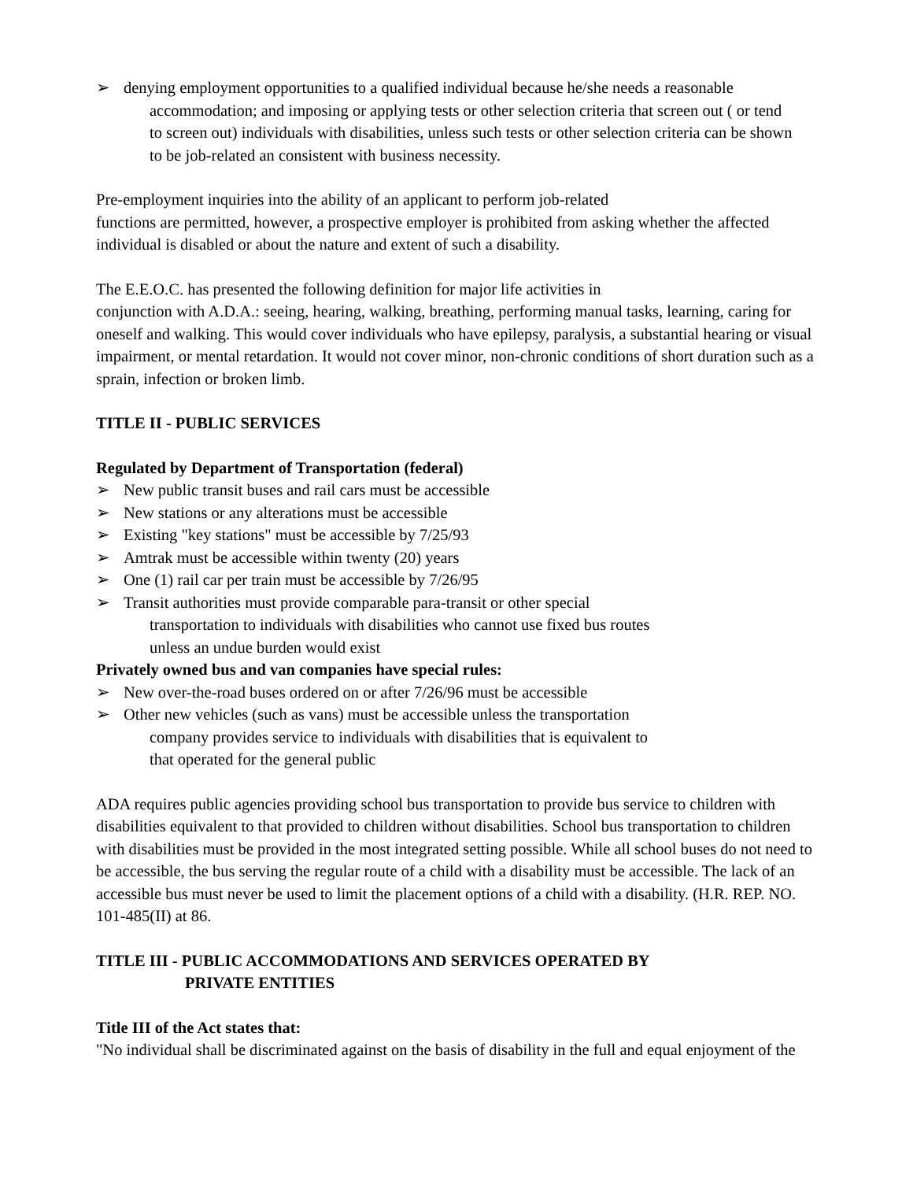➢ denying employment opportunities to a qualified individual because he/she needs a reasonable
accommodation; and imposing or applying tests or other selection criteria that screen out ( or tend
to screen out) individuals with disabilities, unless such tests or other selection criteria can be shown
to be job-related an consistent with business necessity.
Pre-employment inquiries into the ability of an applicant to perform job-related
functions are permitted, however, a prospective employer is prohibited from asking whether the affected individual is disabled or about the nature and extent of such a disability.
The E.E.O.C. has presented the following definition for major life activities in
conjunction with A.D.A.: seeing, hearing, walking, breathing, performing manual tasks, learning, caring for oneself and walking. This would cover individuals who have epilepsy, paralysis, a substantial hearing or visual impairment, or mental retardation. It would not cover minor, non-chronic conditions of short duration such as a sprain, infection or broken limb.
TITLE II - PUBLIC SERVICES
Regulated by Department of Transportation (federal)
➢ New public transit buses and rail cars must be accessible
➢ New stations or any alterations must be accessible
➢ Existing "key stations" must be accessible by 7/25/93
➢ Amtrak must be accessible within twenty (20) years
➢ One (1) rail car per train must be accessible by 7/26/95
➢ Transit authorities must provide comparable para-transit or other special
transportation to individuals with disabilities who cannot use fixed bus routes
unless an undue burden would exist
Privately owned bus and van companies have special rules:
➢ New over-the-road buses ordered on or after 7/26/96 must be accessible
➢ Other new vehicles (such as vans) must be accessible unless the transportation
company provides service to individuals with disabilities that is equivalent to
that operated for the general public
ADA requires public agencies providing school bus transportation to provide bus service to children with disabilities equivalent to that provided to children without disabilities. School bus transportation to children with disabilities must be provided in the most integrated setting possible. While all school buses do not need to be accessible, the bus serving the regular route of a child with a disability must be accessible. The lack of an accessible bus must never be used to limit the placement options of a child with a disability. (H.R. REP. NO. 101-485(II) at 86.
TITLE III - PUBLIC ACCOMMODATIONS AND SERVICES OPERATED BY
PRIVATE ENTITIES
Title III of the Act states that:
"No individual shall be discriminated against on the basis of disability in the full and equal enjoyment of the